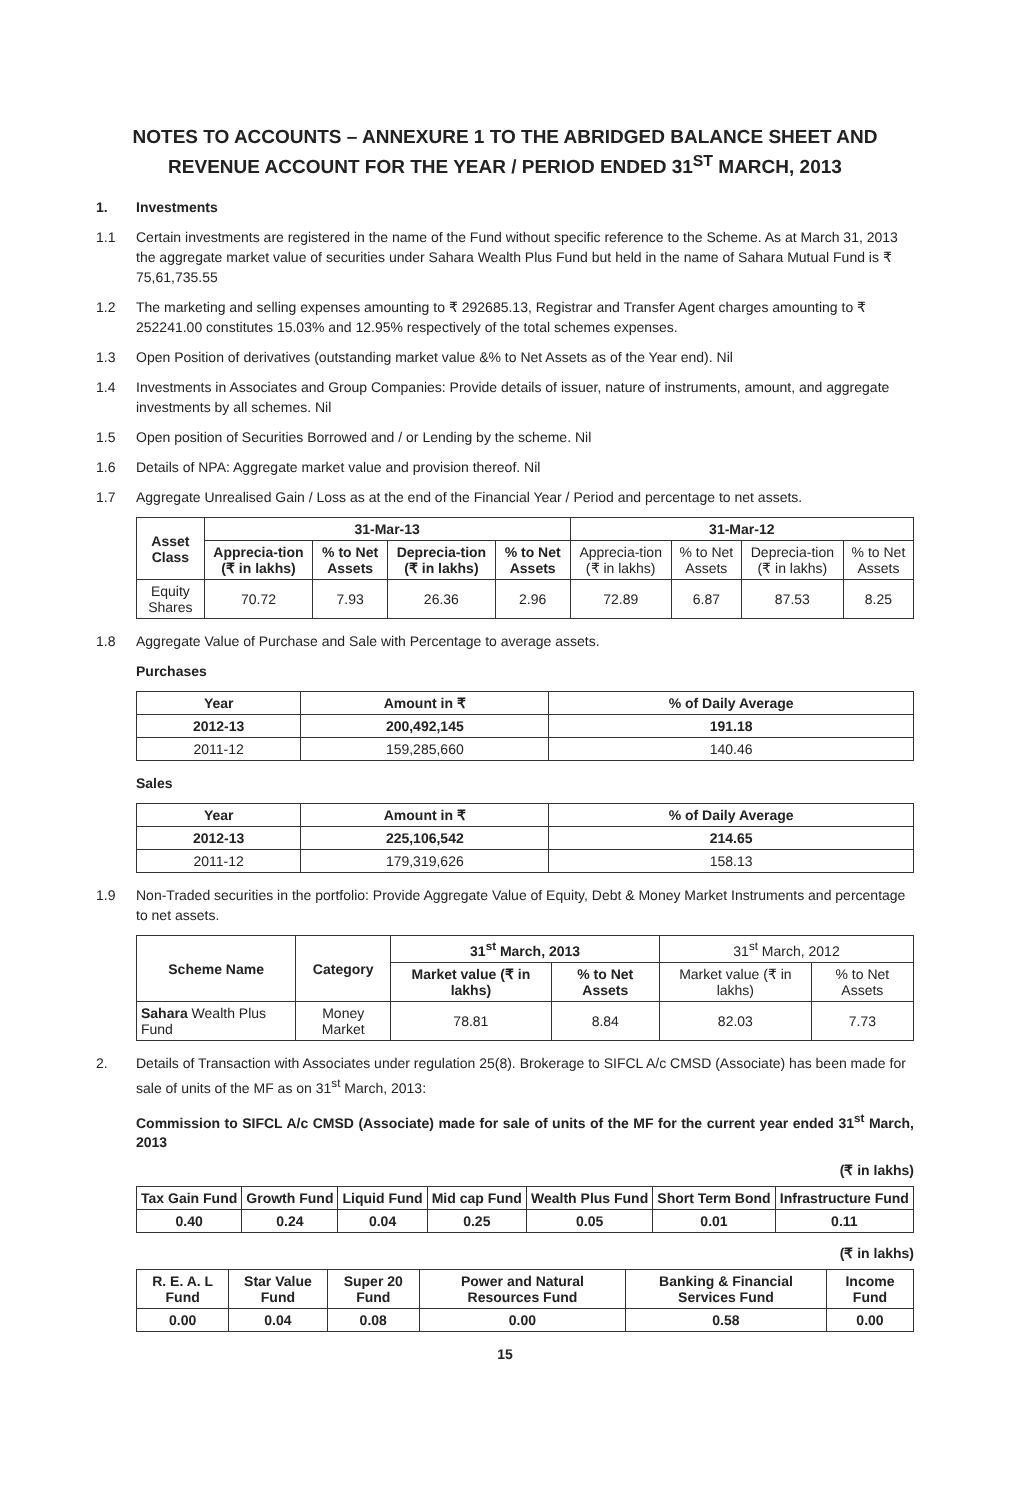NOTES TO ACCOUNTS – ANNEXURE 1 TO THE ABRIDGED BALANCE SHEET AND REVENUE ACCOUNT FOR THE YEAR / PERIOD ENDED 31<sup>ST</sup> MARCH, 2013
1. Investments
1.1 Certain investments are registered in the name of the Fund without specific reference to the Scheme. As at March 31, 2013 the aggregate market value of securities under Sahara Wealth Plus Fund but held in the name of Sahara Mutual Fund is ₹ 75,61,735.55
1.2 The marketing and selling expenses amounting to ₹ 292685.13, Registrar and Transfer Agent charges amounting to ₹ 252241.00 constitutes 15.03% and 12.95% respectively of the total schemes expenses.
1.3 Open Position of derivatives (outstanding market value &% to Net Assets as of the Year end). Nil
1.4 Investments in Associates and Group Companies: Provide details of issuer, nature of instruments, amount, and aggregate investments by all schemes. Nil
1.5 Open position of Securities Borrowed and / or Lending by the scheme. Nil
1.6 Details of NPA: Aggregate market value and provision thereof. Nil
1.7 Aggregate Unrealised Gain / Loss as at the end of the Financial Year / Period and percentage to net assets.
| Asset Class | 31-Mar-13 | | | | 31-Mar-12 | | | |
| --- | --- | --- | --- | --- | --- | --- | --- | --- |
| | Apprecia-tion (₹ in lakhs) | % to Net Assets | Deprecia-tion (₹ in lakhs) | % to Net Assets | Apprecia-tion (₹ in lakhs) | % to Net Assets | Deprecia-tion (₹ in lakhs) | % to Net Assets |
| Equity Shares | 70.72 | 7.93 | 26.36 | 2.96 | 72.89 | 6.87 | 87.53 | 8.25 |
1.8 Aggregate Value of Purchase and Sale with Percentage to average assets.
Purchases
| Year | Amount in ₹ | % of Daily Average |
| --- | --- | --- |
| 2012-13 | 200,492,145 | 191.18 |
| 2011-12 | 159,285,660 | 140.46 |
Sales
| Year | Amount in ₹ | % of Daily Average |
| --- | --- | --- |
| 2012-13 | 225,106,542 | 214.65 |
| 2011-12 | 179,319,626 | 158.13 |
1.9 Non-Traded securities in the portfolio: Provide Aggregate Value of Equity, Debt & Money Market Instruments and percentage to net assets.
| Scheme Name | Category | 31<sup>st</sup> March, 2013 | | 31<sup>st</sup> March, 2012 | |
| | | Market value (₹ in lakhs) | % to Net Assets | Market value (₹ in lakhs) | % to Net Assets |
| Sahara Wealth Plus Fund | Money Market | 78.81 | 8.84 | 82.03 | 7.73 |
2. Details of Transaction with Associates under regulation 25(8). Brokerage to SIFCL A/c CMSD (Associate) has been made for sale of units of the MF as on 31<sup>st</sup> March, 2013:
Commission to SIFCL A/c CMSD (Associate) made for sale of units of the MF for the current year ended 31<sup>st</sup> March, 2013
(₹ in lakhs)
| Tax Gain Fund | Growth Fund | Liquid Fund | Mid cap Fund | Wealth Plus Fund | Short Term Bond | Infrastructure Fund |
| --- | --- | --- | --- | --- | --- | --- |
| 0.40 | 0.24 | 0.04 | 0.25 | 0.05 | 0.01 | 0.11 |
(₹ in lakhs)
| R. E. A. L Fund | Star Value Fund | Super 20 Fund | Power and Natural Resources Fund | Banking & Financial Services Fund | Income Fund |
| --- | --- | --- | --- | --- | --- |
| 0.00 | 0.04 | 0.08 | 0.00 | 0.58 | 0.00 |
15